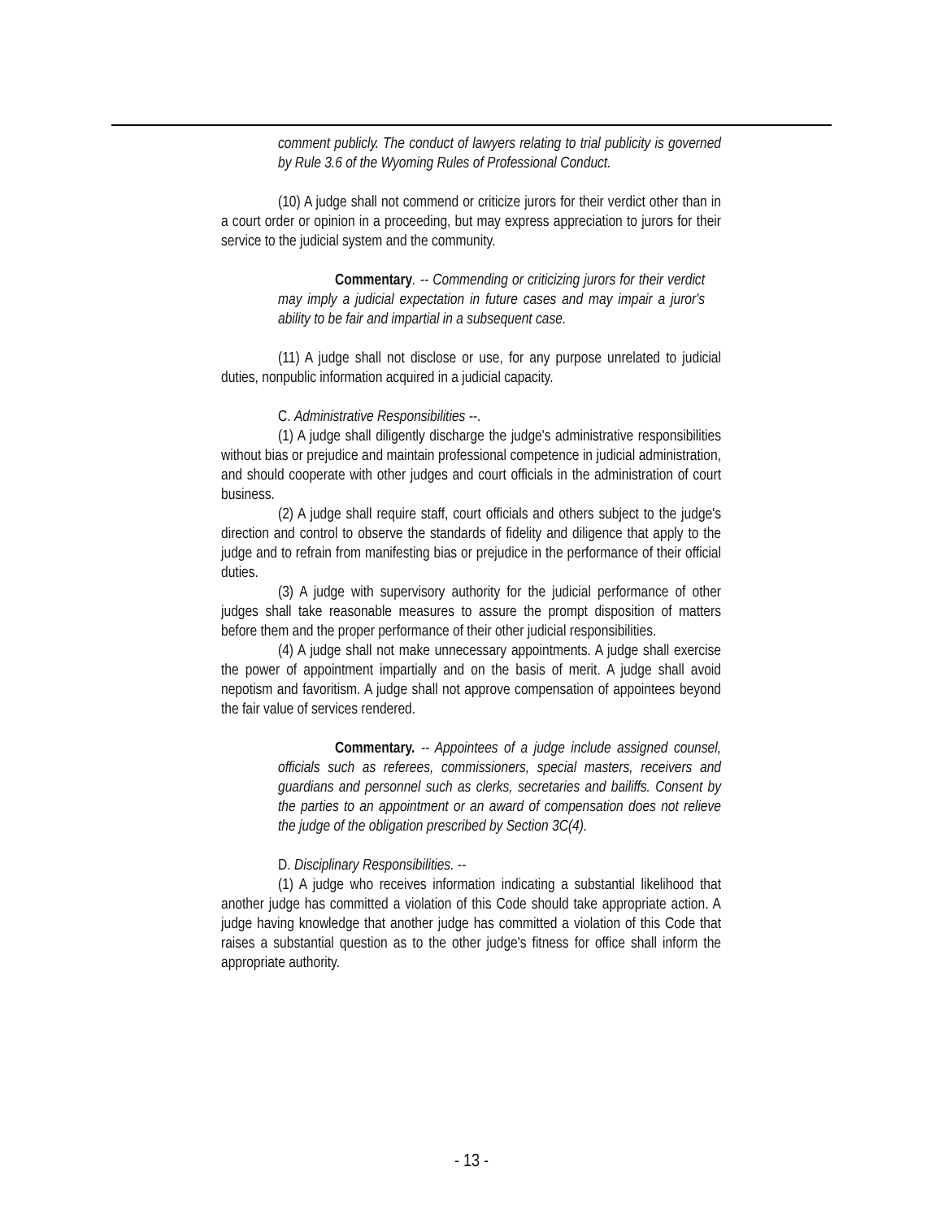comment publicly. The conduct of lawyers relating to trial publicity is governed by Rule 3.6 of the Wyoming Rules of Professional Conduct.
(10) A judge shall not commend or criticize jurors for their verdict other than in a court order or opinion in a proceeding, but may express appreciation to jurors for their service to the judicial system and the community.
Commentary. -- Commending or criticizing jurors for their verdict may imply a judicial expectation in future cases and may impair a juror's ability to be fair and impartial in a subsequent case.
(11) A judge shall not disclose or use, for any purpose unrelated to judicial duties, nonpublic information acquired in a judicial capacity.
C. Administrative Responsibilities --.
(1) A judge shall diligently discharge the judge's administrative responsibilities without bias or prejudice and maintain professional competence in judicial administration, and should cooperate with other judges and court officials in the administration of court business.
(2) A judge shall require staff, court officials and others subject to the judge's direction and control to observe the standards of fidelity and diligence that apply to the judge and to refrain from manifesting bias or prejudice in the performance of their official duties.
(3) A judge with supervisory authority for the judicial performance of other judges shall take reasonable measures to assure the prompt disposition of matters before them and the proper performance of their other judicial responsibilities.
(4) A judge shall not make unnecessary appointments. A judge shall exercise the power of appointment impartially and on the basis of merit. A judge shall avoid nepotism and favoritism. A judge shall not approve compensation of appointees beyond the fair value of services rendered.
Commentary. -- Appointees of a judge include assigned counsel, officials such as referees, commissioners, special masters, receivers and guardians and personnel such as clerks, secretaries and bailiffs. Consent by the parties to an appointment or an award of compensation does not relieve the judge of the obligation prescribed by Section 3C(4).
D. Disciplinary Responsibilities. --
(1) A judge who receives information indicating a substantial likelihood that another judge has committed a violation of this Code should take appropriate action. A judge having knowledge that another judge has committed a violation of this Code that raises a substantial question as to the other judge's fitness for office shall inform the appropriate authority.
- 13 -